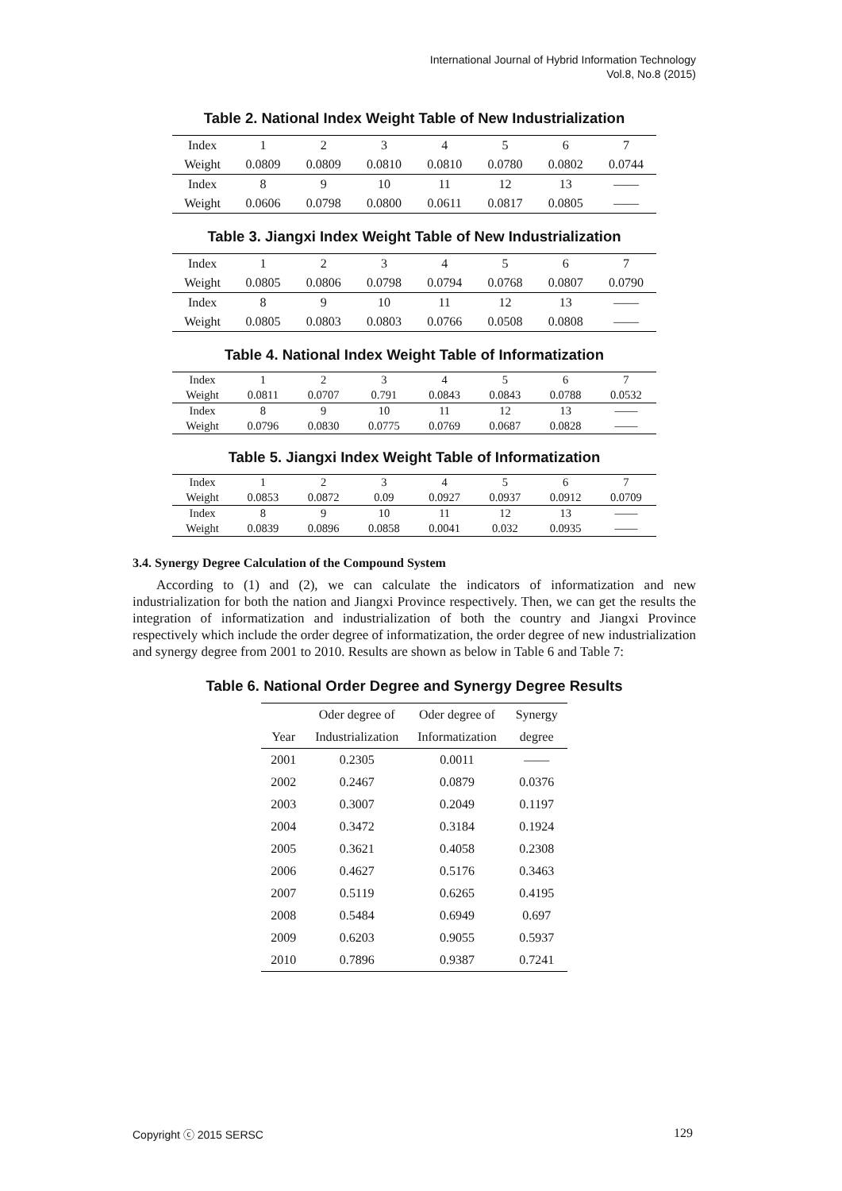International Journal of Hybrid Information Technology
Vol.8, No.8 (2015)
Table 2. National Index Weight Table of New Industrialization
| Index | 1 | 2 | 3 | 4 | 5 | 6 | 7 |
| Weight | 0.0809 | 0.0809 | 0.0810 | 0.0810 | 0.0780 | 0.0802 | 0.0744 |
| Index | 8 | 9 | 10 | 11 | 12 | 13 | —— |
| Weight | 0.0606 | 0.0798 | 0.0800 | 0.0611 | 0.0817 | 0.0805 | —— |
Table 3. Jiangxi Index Weight Table of New Industrialization
| Index | 1 | 2 | 3 | 4 | 5 | 6 | 7 |
| Weight | 0.0805 | 0.0806 | 0.0798 | 0.0794 | 0.0768 | 0.0807 | 0.0790 |
| Index | 8 | 9 | 10 | 11 | 12 | 13 | —— |
| Weight | 0.0805 | 0.0803 | 0.0803 | 0.0766 | 0.0508 | 0.0808 | —— |
Table 4. National Index Weight Table of Informatization
| Index | 1 | 2 | 3 | 4 | 5 | 6 | 7 |
| Weight | 0.0811 | 0.0707 | 0.791 | 0.0843 | 0.0843 | 0.0788 | 0.0532 |
| Index | 8 | 9 | 10 | 11 | 12 | 13 | —— |
| Weight | 0.0796 | 0.0830 | 0.0775 | 0.0769 | 0.0687 | 0.0828 | —— |
Table 5. Jiangxi Index Weight Table of Informatization
| Index | 1 | 2 | 3 | 4 | 5 | 6 | 7 |
| Weight | 0.0853 | 0.0872 | 0.09 | 0.0927 | 0.0937 | 0.0912 | 0.0709 |
| Index | 8 | 9 | 10 | 11 | 12 | 13 | —— |
| Weight | 0.0839 | 0.0896 | 0.0858 | 0.0041 | 0.032 | 0.0935 | —— |
3.4. Synergy Degree Calculation of the Compound System
According to (1) and (2), we can calculate the indicators of informatization and new industrialization for both the nation and Jiangxi Province respectively. Then, we can get the results the integration of informatization and industrialization of both the country and Jiangxi Province respectively which include the order degree of informatization, the order degree of new industrialization and synergy degree from 2001 to 2010. Results are shown as below in Table 6 and Table 7:
Table 6. National Order Degree and Synergy Degree Results
| | Oder degree of | Oder degree of | Synergy |
| --- | --- | --- | --- |
| Year | Industrialization | Informatization | degree |
| 2001 | 0.2305 | 0.0011 | —— |
| 2002 | 0.2467 | 0.0879 | 0.0376 |
| 2003 | 0.3007 | 0.2049 | 0.1197 |
| 2004 | 0.3472 | 0.3184 | 0.1924 |
| 2005 | 0.3621 | 0.4058 | 0.2308 |
| 2006 | 0.4627 | 0.5176 | 0.3463 |
| 2007 | 0.5119 | 0.6265 | 0.4195 |
| 2008 | 0.5484 | 0.6949 | 0.697 |
| 2009 | 0.6203 | 0.9055 | 0.5937 |
| 2010 | 0.7896 | 0.9387 | 0.7241 |
Copyright ⓒ 2015 SERSC 129